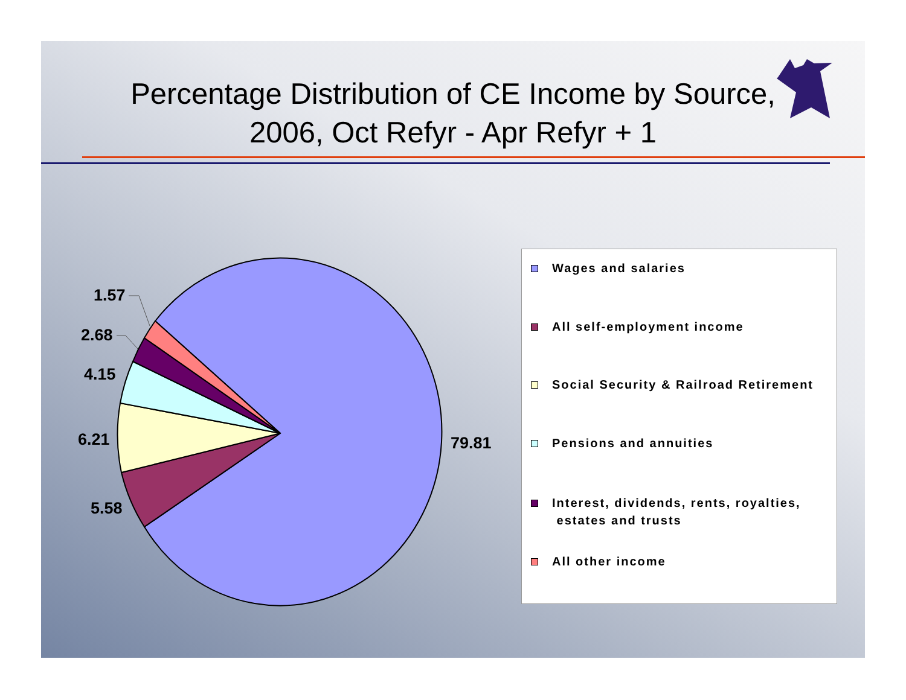Percentage Distribution of CE Income by Source,
2006, Oct Refyr - Apr Refyr + 1
1.57
2.68
4.15
6.21
5.58
79.81
Wages and salaries
All self-employment income
Social Security & Railroad Retirement
Pensions and annuities
Interest, dividends, rents, royalties,
estates and trusts
All other income